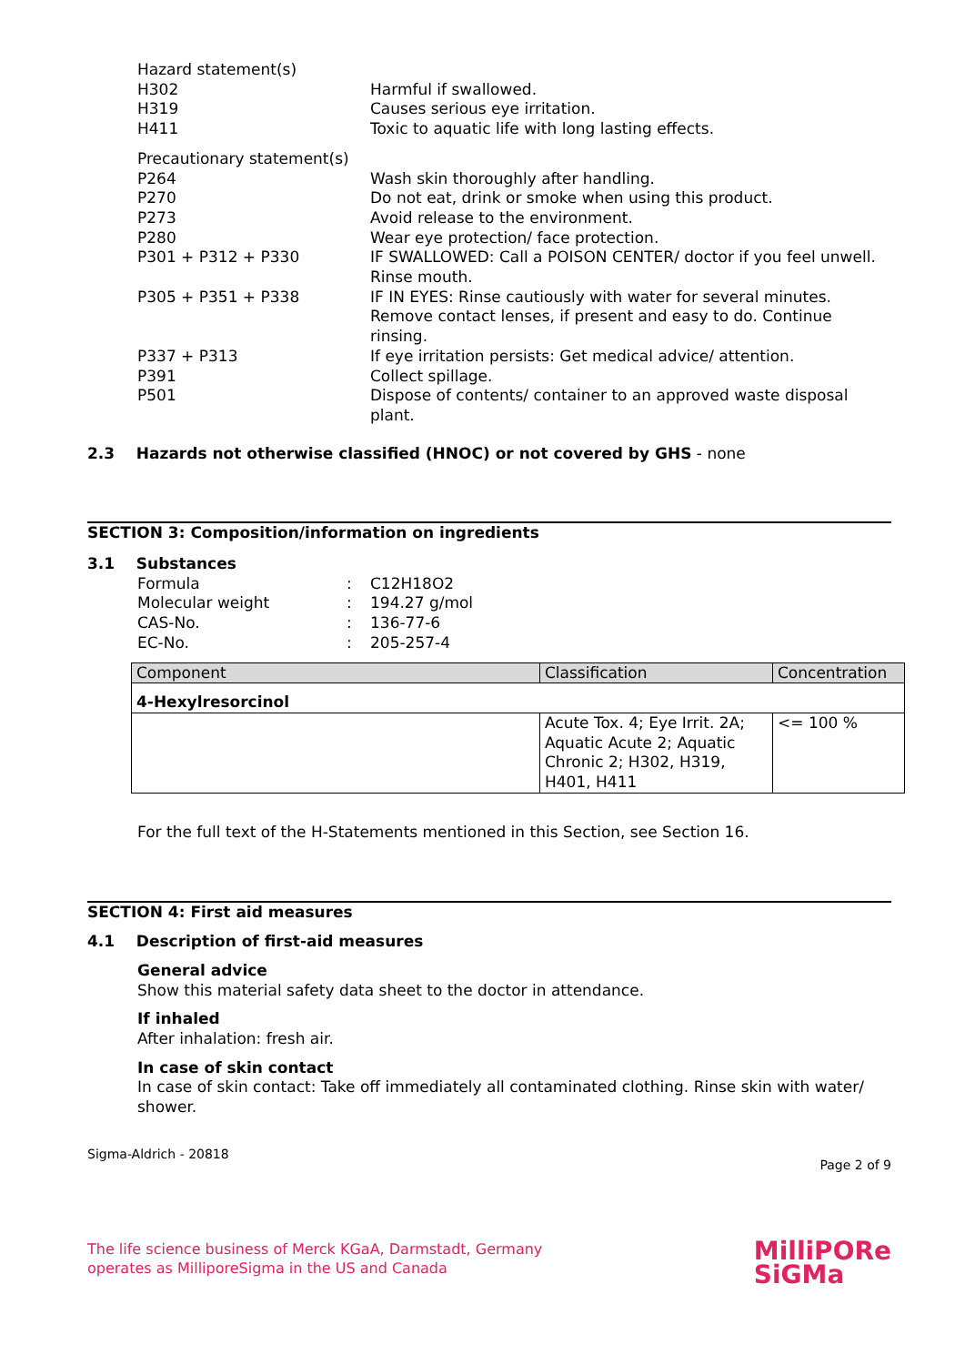Hazard statement(s)
H302 Harmful if swallowed.
H319 Causes serious eye irritation.
H411 Toxic to aquatic life with long lasting effects.
Precautionary statement(s)
P264 Wash skin thoroughly after handling.
P270 Do not eat, drink or smoke when using this product.
P273 Avoid release to the environment.
P280 Wear eye protection/ face protection.
P301 + P312 + P330 IF SWALLOWED: Call a POISON CENTER/ doctor if you feel unwell. Rinse mouth.
P305 + P351 + P338 IF IN EYES: Rinse cautiously with water for several minutes. Remove contact lenses, if present and easy to do. Continue rinsing.
P337 + P313 If eye irritation persists: Get medical advice/ attention.
P391 Collect spillage.
P501 Dispose of contents/ container to an approved waste disposal plant.
2.3 Hazards not otherwise classified (HNOC) or not covered by GHS - none
SECTION 3: Composition/information on ingredients
3.1 Substances
Formula: C12H18O2
Molecular weight: 194.27 g/mol
CAS-No.: 136-77-6
EC-No.: 205-257-4
| Component | Classification | Concentration |
| 4-Hexylresorcinol | | |
| | Acute Tox. 4; Eye Irrit. 2A; Aquatic Acute 2; Aquatic Chronic 2; H302, H319, H401, H411 | <= 100 % |
For the full text of the H-Statements mentioned in this Section, see Section 16.
SECTION 4: First aid measures
4.1 Description of first-aid measures
General advice
Show this material safety data sheet to the doctor in attendance.
If inhaled
After inhalation: fresh air.
In case of skin contact
In case of skin contact: Take off immediately all contaminated clothing. Rinse skin with water/ shower.
Sigma-Aldrich - 20818 Page 2 of 9
The life science business of Merck KGaA, Darmstadt, Germany
operates as MilliporeSigma in the US and Canada MilliPORe
SiGMa